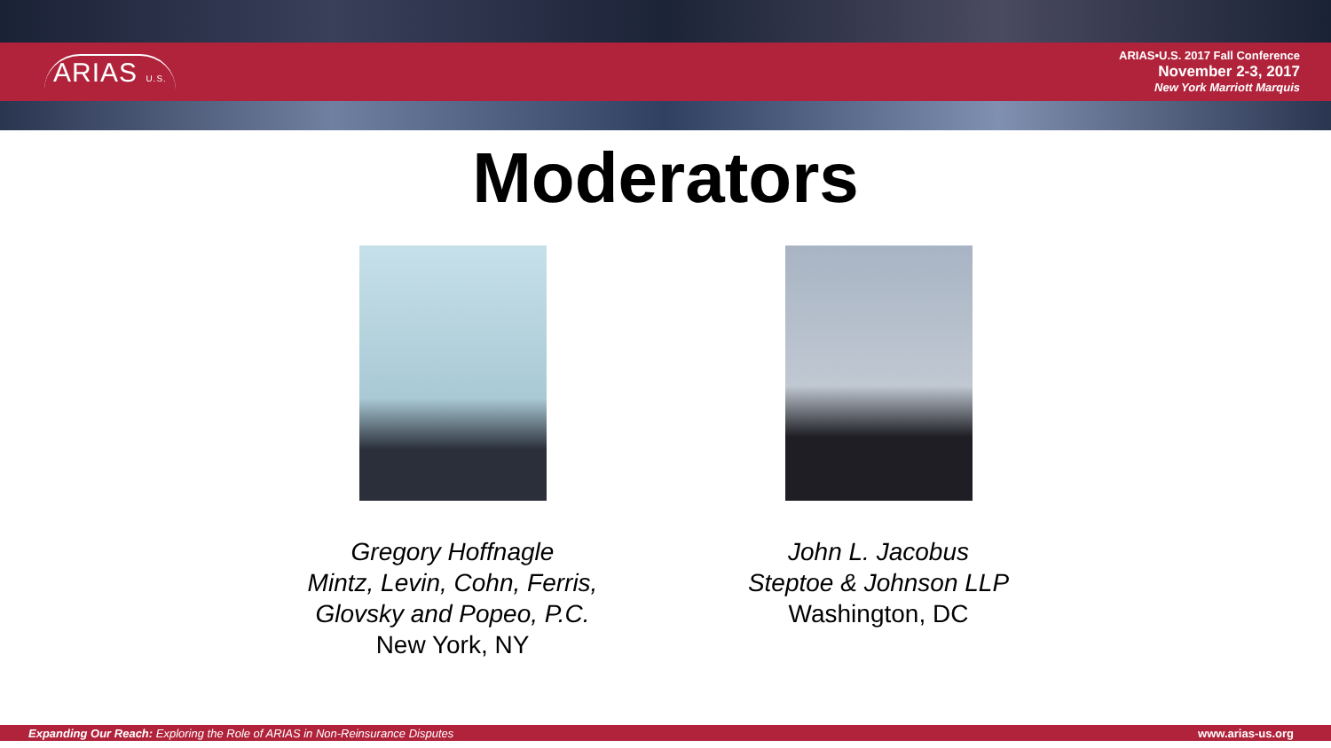ARIAS U.S.
ARIAS•U.S. 2017 Fall Conference
November 2-3, 2017
New York Marriott Marquis
Moderators
Gregory Hoffnagle
Mintz, Levin, Cohn, Ferris, Glovsky and Popeo, P.C.
New York, NY
John L. Jacobus
Steptoe & Johnson LLP
Washington, DC
Expanding Our Reach: Exploring the Role of ARIAS in Non-Reinsurance Disputes www.arias-us.org